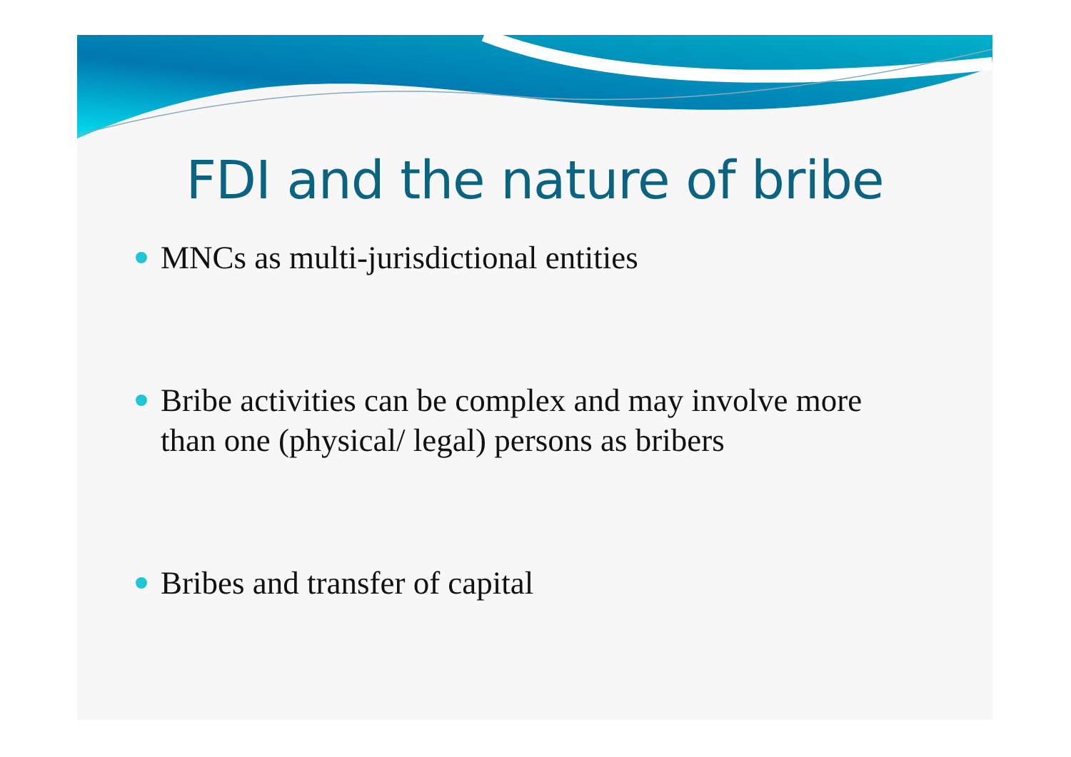FDI and the nature of bribe
MNCs as multi-jurisdictional entities
Bribe activities can be complex and may involve more than one (physical/ legal) persons as bribers
Bribes and transfer of capital